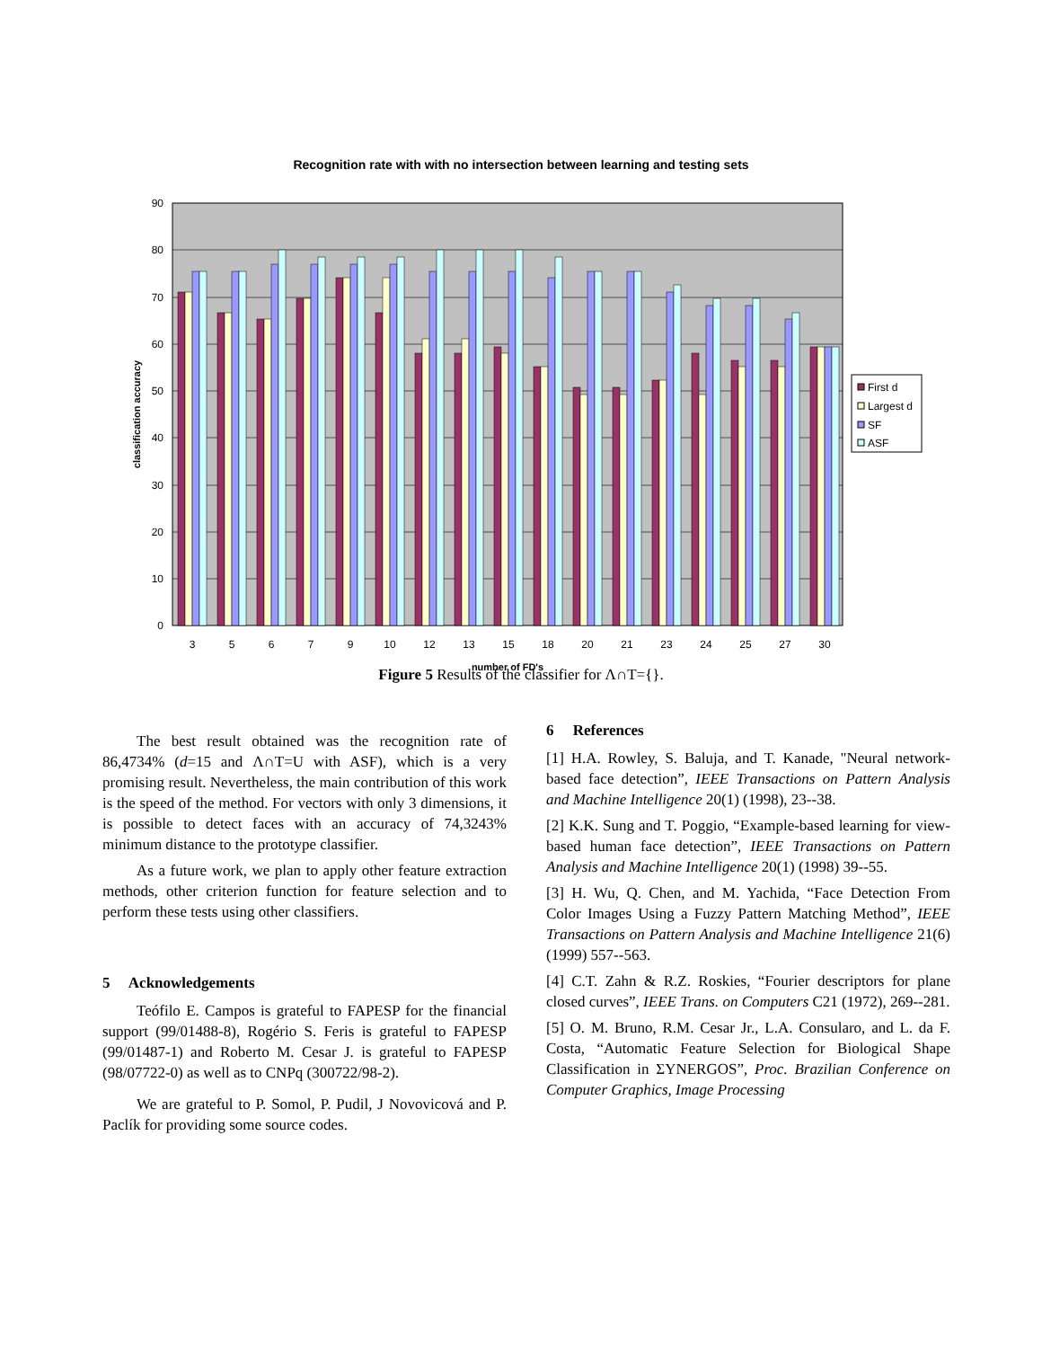Recognition rate with with no intersection between learning and testing sets
0
10
20
30
40
50
60
70
80
90
classification accuracy
3
5
6
7
9
10
12
13
15
18
20
21
23
24
25
27
30
number of FD's
First d
Largest d
SF
ASF
Figure 5 Results of the classifier for Λ∩T={}.
The best result obtained was the recognition rate of 86,4734% (d=15 and Λ∩T=U with ASF), which is a very promising result. Nevertheless, the main contribution of this work is the speed of the method. For vectors with only 3 dimensions, it is possible to detect faces with an accuracy of 74,3243% minimum distance to the prototype classifier.
As a future work, we plan to apply other feature extraction methods, other criterion function for feature selection and to perform these tests using other classifiers.
5 Acknowledgements
Teófilo E. Campos is grateful to FAPESP for the financial support (99/01488-8), Rogério S. Feris is grateful to FAPESP (99/01487-1) and Roberto M. Cesar J. is grateful to FAPESP (98/07722-0) as well as to CNPq (300722/98-2).
We are grateful to P. Somol, P. Pudil, J Novovicová and P. Paclík for providing some source codes.
6 References
[1] H.A. Rowley, S. Baluja, and T. Kanade, "Neural network-based face detection”, IEEE Transactions on Pattern Analysis and Machine Intelligence 20(1) (1998), 23--38.
[2] K.K. Sung and T. Poggio, “Example-based learning for view-based human face detection”, IEEE Transactions on Pattern Analysis and Machine Intelligence 20(1) (1998) 39--55.
[3] H. Wu, Q. Chen, and M. Yachida, “Face Detection From Color Images Using a Fuzzy Pattern Matching Method”, IEEE Transactions on Pattern Analysis and Machine Intelligence 21(6) (1999) 557--563.
[4] C.T. Zahn & R.Z. Roskies, “Fourier descriptors for plane closed curves”, IEEE Trans. on Computers C21 (1972), 269--281.
[5] O. M. Bruno, R.M. Cesar Jr., L.A. Consularo, and L. da F. Costa, “Automatic Feature Selection for Biological Shape Classification in ΣYNERGOS”, Proc. Brazilian Conference on Computer Graphics, Image Processing